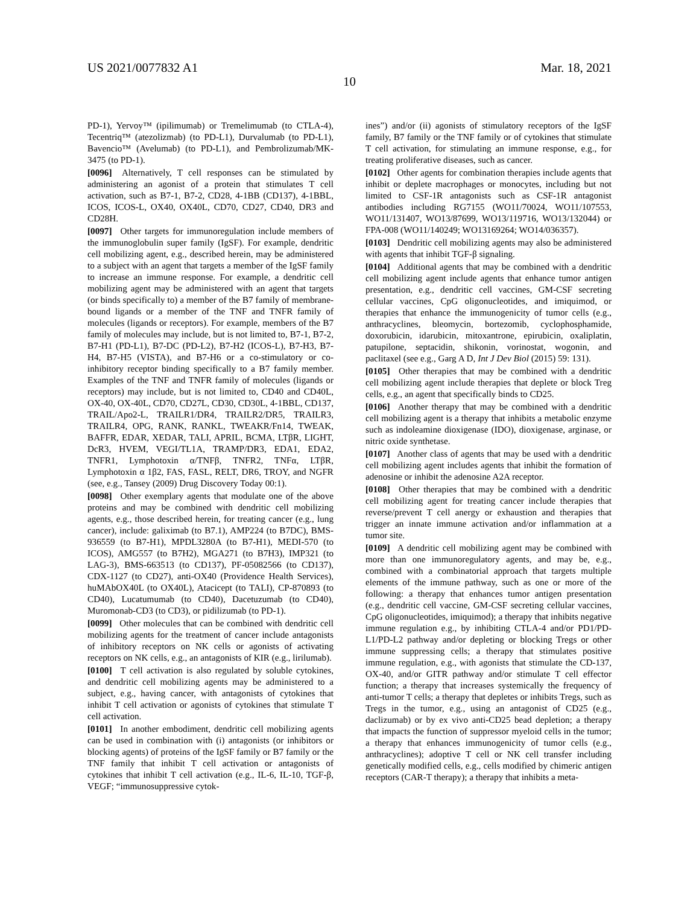US 2021/0077832 A1 Mar. 18, 2021
10
PD-1), Yervoy™ (ipilimumab) or Tremelimumab (to CTLA-4), Tecentriq™ (atezolizmab) (to PD-L1), Durvalumab (to PD-L1), Bavencio™ (Avelumab) (to PD-L1), and Pembrolizumab/MK-3475 (to PD-1).
[0096] Alternatively, T cell responses can be stimulated by administering an agonist of a protein that stimulates T cell activation, such as B7-1, B7-2, CD28, 4-1BB (CD137), 4-1BBL, ICOS, ICOS-L, OX40, OX40L, CD70, CD27, CD40, DR3 and CD28H.
[0097] Other targets for immunoregulation include members of the immunoglobulin super family (IgSF). For example, dendritic cell mobilizing agent, e.g., described herein, may be administered to a subject with an agent that targets a member of the IgSF family to increase an immune response. For example, a dendritic cell mobilizing agent may be administered with an agent that targets (or binds specifically to) a member of the B7 family of membrane-bound ligands or a member of the TNF and TNFR family of molecules (ligands or receptors). For example, members of the B7 family of molecules may include, but is not limited to, B7-1, B7-2, B7-H1 (PD-L1), B7-DC (PD-L2), B7-H2 (ICOS-L), B7-H3, B7-H4, B7-H5 (VISTA), and B7-H6 or a co-stimulatory or co-inhibitory receptor binding specifically to a B7 family member. Examples of the TNF and TNFR family of molecules (ligands or receptors) may include, but is not limited to, CD40 and CD40L, OX-40, OX-40L, CD70, CD27L, CD30, CD30L, 4-1BBL, CD137, TRAIL/Apo2-L, TRAILR1/DR4, TRAILR2/DR5, TRAILR3, TRAILR4, OPG, RANK, RANKL, TWEAKR/Fn14, TWEAK, BAFFR, EDAR, XEDAR, TALI, APRIL, BCMA, LTβR, LIGHT, DcR3, HVEM, VEGI/TL1A, TRAMP/DR3, EDA1, EDA2, TNFR1, Lymphotoxin α/TNFβ, TNFR2, TNFα, LTβR, Lymphotoxin α 1β2, FAS, FASL, RELT, DR6, TROY, and NGFR (see, e.g., Tansey (2009) Drug Discovery Today 00:1).
[0098] Other exemplary agents that modulate one of the above proteins and may be combined with dendritic cell mobilizing agents, e.g., those described herein, for treating cancer (e.g., lung cancer), include: galiximab (to B7.1), AMP224 (to B7DC), BMS-936559 (to B7-H1), MPDL3280A (to B7-H1), MEDI-570 (to ICOS), AMG557 (to B7H2), MGA271 (to B7H3), IMP321 (to LAG-3), BMS-663513 (to CD137), PF-05082566 (to CD137), CDX-1127 (to CD27), anti-OX40 (Providence Health Services), huMAbOX40L (to OX40L), Atacicept (to TALI), CP-870893 (to CD40), Lucatumumab (to CD40), Dacetuzumab (to CD40), Muromonab-CD3 (to CD3), or pidilizumab (to PD-1).
[0099] Other molecules that can be combined with dendritic cell mobilizing agents for the treatment of cancer include antagonists of inhibitory receptors on NK cells or agonists of activating receptors on NK cells, e.g., an antagonists of KIR (e.g., lirilumab).
[0100] T cell activation is also regulated by soluble cytokines, and dendritic cell mobilizing agents may be administered to a subject, e.g., having cancer, with antagonists of cytokines that inhibit T cell activation or agonists of cytokines that stimulate T cell activation.
[0101] In another embodiment, dendritic cell mobilizing agents can be used in combination with (i) antagonists (or inhibitors or blocking agents) of proteins of the IgSF family or B7 family or the TNF family that inhibit T cell activation or antagonists of cytokines that inhibit T cell activation (e.g., IL-6, IL-10, TGF-β, VEGF; “immunosuppressive cytok-
ines”) and/or (ii) agonists of stimulatory receptors of the IgSF family, B7 family or the TNF family or of cytokines that stimulate T cell activation, for stimulating an immune response, e.g., for treating proliferative diseases, such as cancer.
[0102] Other agents for combination therapies include agents that inhibit or deplete macrophages or monocytes, including but not limited to CSF-1R antagonists such as CSF-1R antagonist antibodies including RG7155 (WO11/70024, WO11/107553, WO11/131407, WO13/87699, WO13/119716, WO13/132044) or FPA-008 (WO11/140249; WO13169264; WO14/036357).
[0103] Dendritic cell mobilizing agents may also be administered with agents that inhibit TGF-β signaling.
[0104] Additional agents that may be combined with a dendritic cell mobilizing agent include agents that enhance tumor antigen presentation, e.g., dendritic cell vaccines, GM-CSF secreting cellular vaccines, CpG oligonucleotides, and imiquimod, or therapies that enhance the immunogenicity of tumor cells (e.g., anthracyclines, bleomycin, bortezomib, cyclophosphamide, doxorubicin, idarubicin, mitoxantrone, epirubicin, oxaliplatin, patupilone, septacidin, shikonin, vorinostat, wogonin, and paclitaxel (see e.g., Garg A D, Int J Dev Biol (2015) 59: 131).
[0105] Other therapies that may be combined with a dendritic cell mobilizing agent include therapies that deplete or block Treg cells, e.g., an agent that specifically binds to CD25.
[0106] Another therapy that may be combined with a dendritic cell mobilizing agent is a therapy that inhibits a metabolic enzyme such as indoleamine dioxigenase (IDO), dioxigenase, arginase, or nitric oxide synthetase.
[0107] Another class of agents that may be used with a dendritic cell mobilizing agent includes agents that inhibit the formation of adenosine or inhibit the adenosine A2A receptor.
[0108] Other therapies that may be combined with a dendritic cell mobilizing agent for treating cancer include therapies that reverse/prevent T cell anergy or exhaustion and therapies that trigger an innate immune activation and/or inflammation at a tumor site.
[0109] A dendritic cell mobilizing agent may be combined with more than one immunoregulatory agents, and may be, e.g., combined with a combinatorial approach that targets multiple elements of the immune pathway, such as one or more of the following: a therapy that enhances tumor antigen presentation (e.g., dendritic cell vaccine, GM-CSF secreting cellular vaccines, CpG oligonucleotides, imiquimod); a therapy that inhibits negative immune regulation e.g., by inhibiting CTLA-4 and/or PD1/PD-L1/PD-L2 pathway and/or depleting or blocking Tregs or other immune suppressing cells; a therapy that stimulates positive immune regulation, e.g., with agonists that stimulate the CD-137, OX-40, and/or GITR pathway and/or stimulate T cell effector function; a therapy that increases systemically the frequency of anti-tumor T cells; a therapy that depletes or inhibits Tregs, such as Tregs in the tumor, e.g., using an antagonist of CD25 (e.g., daclizumab) or by ex vivo anti-CD25 bead depletion; a therapy that impacts the function of suppressor myeloid cells in the tumor; a therapy that enhances immunogenicity of tumor cells (e.g., anthracyclines); adoptive T cell or NK cell transfer including genetically modified cells, e.g., cells modified by chimeric antigen receptors (CAR-T therapy); a therapy that inhibits a meta-